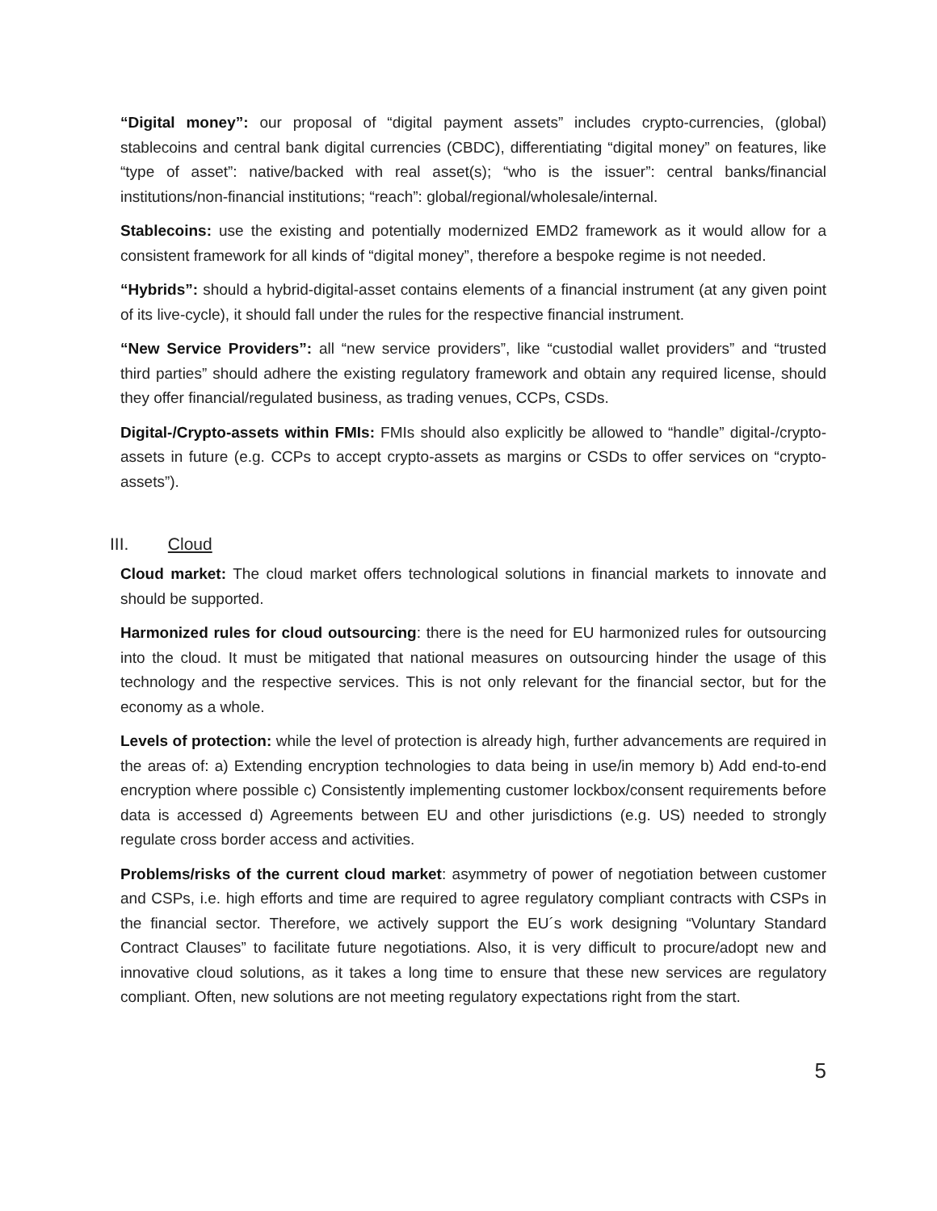“Digital money”: our proposal of “digital payment assets” includes crypto-currencies, (global) stablecoins and central bank digital currencies (CBDC), differentiating “digital money” on features, like “type of asset”: native/backed with real asset(s); “who is the issuer”: central banks/financial institutions/non-financial institutions; “reach”: global/regional/wholesale/internal.
Stablecoins: use the existing and potentially modernized EMD2 framework as it would allow for a consistent framework for all kinds of “digital money”, therefore a bespoke regime is not needed.
“Hybrids”: should a hybrid-digital-asset contains elements of a financial instrument (at any given point of its live-cycle), it should fall under the rules for the respective financial instrument.
“New Service Providers”: all “new service providers”, like “custodial wallet providers” and “trusted third parties” should adhere the existing regulatory framework and obtain any required license, should they offer financial/regulated business, as trading venues, CCPs, CSDs.
Digital-/Crypto-assets within FMIs: FMIs should also explicitly be allowed to “handle” digital-/crypto-assets in future (e.g. CCPs to accept crypto-assets as margins or CSDs to offer services on “crypto-assets”).
III. Cloud
Cloud market: The cloud market offers technological solutions in financial markets to innovate and should be supported.
Harmonized rules for cloud outsourcing: there is the need for EU harmonized rules for outsourcing into the cloud. It must be mitigated that national measures on outsourcing hinder the usage of this technology and the respective services. This is not only relevant for the financial sector, but for the economy as a whole.
Levels of protection: while the level of protection is already high, further advancements are required in the areas of: a) Extending encryption technologies to data being in use/in memory b) Add end-to-end encryption where possible c) Consistently implementing customer lockbox/consent requirements before data is accessed d) Agreements between EU and other jurisdictions (e.g. US) needed to strongly regulate cross border access and activities.
Problems/risks of the current cloud market: asymmetry of power of negotiation between customer and CSPs, i.e. high efforts and time are required to agree regulatory compliant contracts with CSPs in the financial sector. Therefore, we actively support the EU´s work designing “Voluntary Standard Contract Clauses” to facilitate future negotiations. Also, it is very difficult to procure/adopt new and innovative cloud solutions, as it takes a long time to ensure that these new services are regulatory compliant. Often, new solutions are not meeting regulatory expectations right from the start.
5